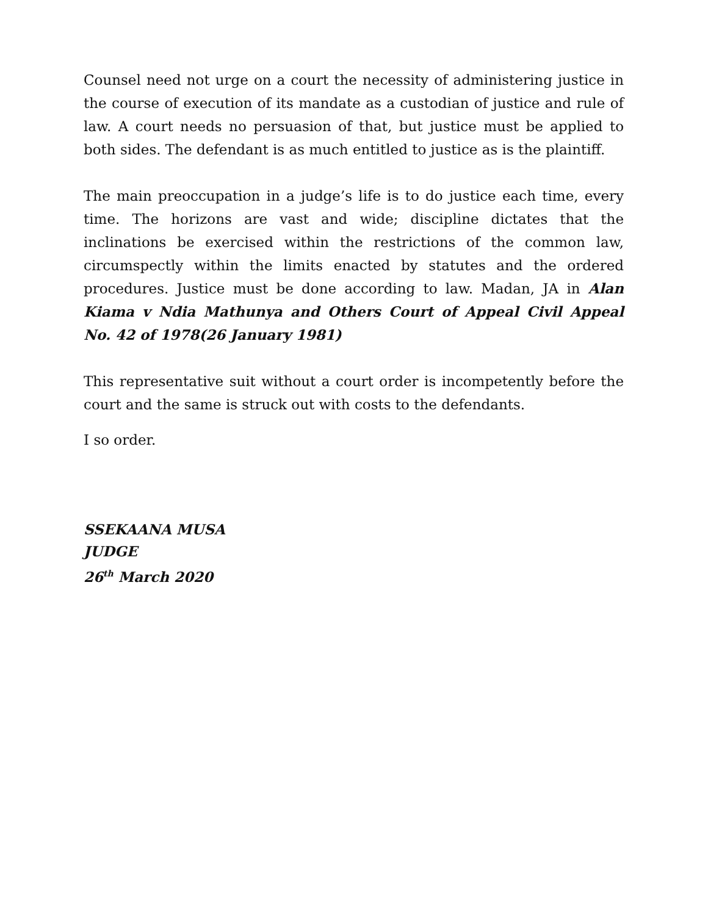Counsel need not urge on a court the necessity of administering justice in the course of execution of its mandate as a custodian of justice and rule of law. A court needs no persuasion of that, but justice must be applied to both sides. The defendant is as much entitled to justice as is the plaintiff.
The main preoccupation in a judge’s life is to do justice each time, every time. The horizons are vast and wide; discipline dictates that the inclinations be exercised within the restrictions of the common law, circumspectly within the limits enacted by statutes and the ordered procedures. Justice must be done according to law. Madan, JA in Alan Kiama v Ndia Mathunya and Others Court of Appeal Civil Appeal No. 42 of 1978(26 January 1981)
This representative suit without a court order is incompetently before the court and the same is struck out with costs to the defendants.
I so order.
SSEKAANA MUSA
JUDGE
26<sup>th</sup> March 2020